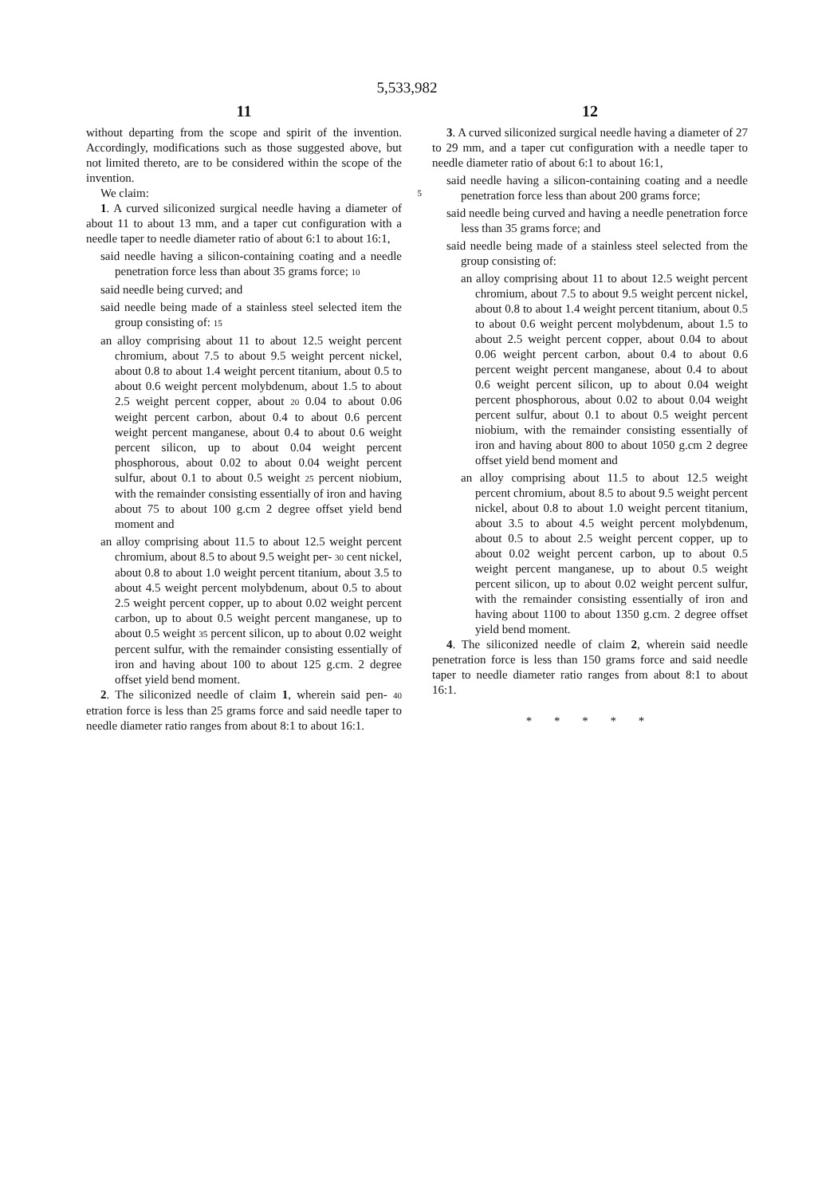5,533,982
11
without departing from the scope and spirit of the invention. Accordingly, modifications such as those suggested above, but not limited thereto, are to be considered within the scope of the invention.
We claim: 5
1. A curved siliconized surgical needle having a diameter of about 11 to about 13 mm, and a taper cut configuration with a needle taper to needle diameter ratio of about 6:1 to about 16:1,
said needle having a silicon-containing coating and a needle penetration force less than about 35 grams force; 10
said needle being curved; and
said needle being made of a stainless steel selected item the group consisting of: 15
an alloy comprising about 11 to about 12.5 weight percent chromium, about 7.5 to about 9.5 weight percent nickel, about 0.8 to about 1.4 weight percent titanium, about 0.5 to about 0.6 weight percent molybdenum, about 1.5 to about 2.5 weight percent copper, about 20 0.04 to about 0.06 weight percent carbon, about 0.4 to about 0.6 percent weight percent manganese, about 0.4 to about 0.6 weight percent silicon, up to about 0.04 weight percent phosphorous, about 0.02 to about 0.04 weight percent sulfur, about 0.1 to about 0.5 weight 25 percent niobium, with the remainder consisting essentially of iron and having about 75 to about 100 g.cm 2 degree offset yield bend moment and
an alloy comprising about 11.5 to about 12.5 weight percent chromium, about 8.5 to about 9.5 weight per- 30 cent nickel, about 0.8 to about 1.0 weight percent titanium, about 3.5 to about 4.5 weight percent molybdenum, about 0.5 to about 2.5 weight percent copper, up to about 0.02 weight percent carbon, up to about 0.5 weight percent manganese, up to about 0.5 weight 35 percent silicon, up to about 0.02 weight percent sulfur, with the remainder consisting essentially of iron and having about 100 to about 125 g.cm. 2 degree offset yield bend moment.
2. The siliconized needle of claim 1, wherein said pen- 40 etration force is less than 25 grams force and said needle taper to needle diameter ratio ranges from about 8:1 to about 16:1.
12
3. A curved siliconized surgical needle having a diameter of 27 to 29 mm, and a taper cut configuration with a needle taper to needle diameter ratio of about 6:1 to about 16:1,
said needle having a silicon-containing coating and a needle penetration force less than about 200 grams force;
said needle being curved and having a needle penetration force less than 35 grams force; and
said needle being made of a stainless steel selected from the group consisting of:
an alloy comprising about 11 to about 12.5 weight percent chromium, about 7.5 to about 9.5 weight percent nickel, about 0.8 to about 1.4 weight percent titanium, about 0.5 to about 0.6 weight percent molybdenum, about 1.5 to about 2.5 weight percent copper, about 0.04 to about 0.06 weight percent carbon, about 0.4 to about 0.6 percent weight percent manganese, about 0.4 to about 0.6 weight percent silicon, up to about 0.04 weight percent phosphorous, about 0.02 to about 0.04 weight percent sulfur, about 0.1 to about 0.5 weight percent niobium, with the remainder consisting essentially of iron and having about 800 to about 1050 g.cm 2 degree offset yield bend moment and
an alloy comprising about 11.5 to about 12.5 weight percent chromium, about 8.5 to about 9.5 weight percent nickel, about 0.8 to about 1.0 weight percent titanium, about 3.5 to about 4.5 weight percent molybdenum, about 0.5 to about 2.5 weight percent copper, up to about 0.02 weight percent carbon, up to about 0.5 weight percent manganese, up to about 0.5 weight percent silicon, up to about 0.02 weight percent sulfur, with the remainder consisting essentially of iron and having about 1100 to about 1350 g.cm. 2 degree offset yield bend moment.
4. The siliconized needle of claim 2, wherein said needle penetration force is less than 150 grams force and said needle taper to needle diameter ratio ranges from about 8:1 to about 16:1.
* * * * *